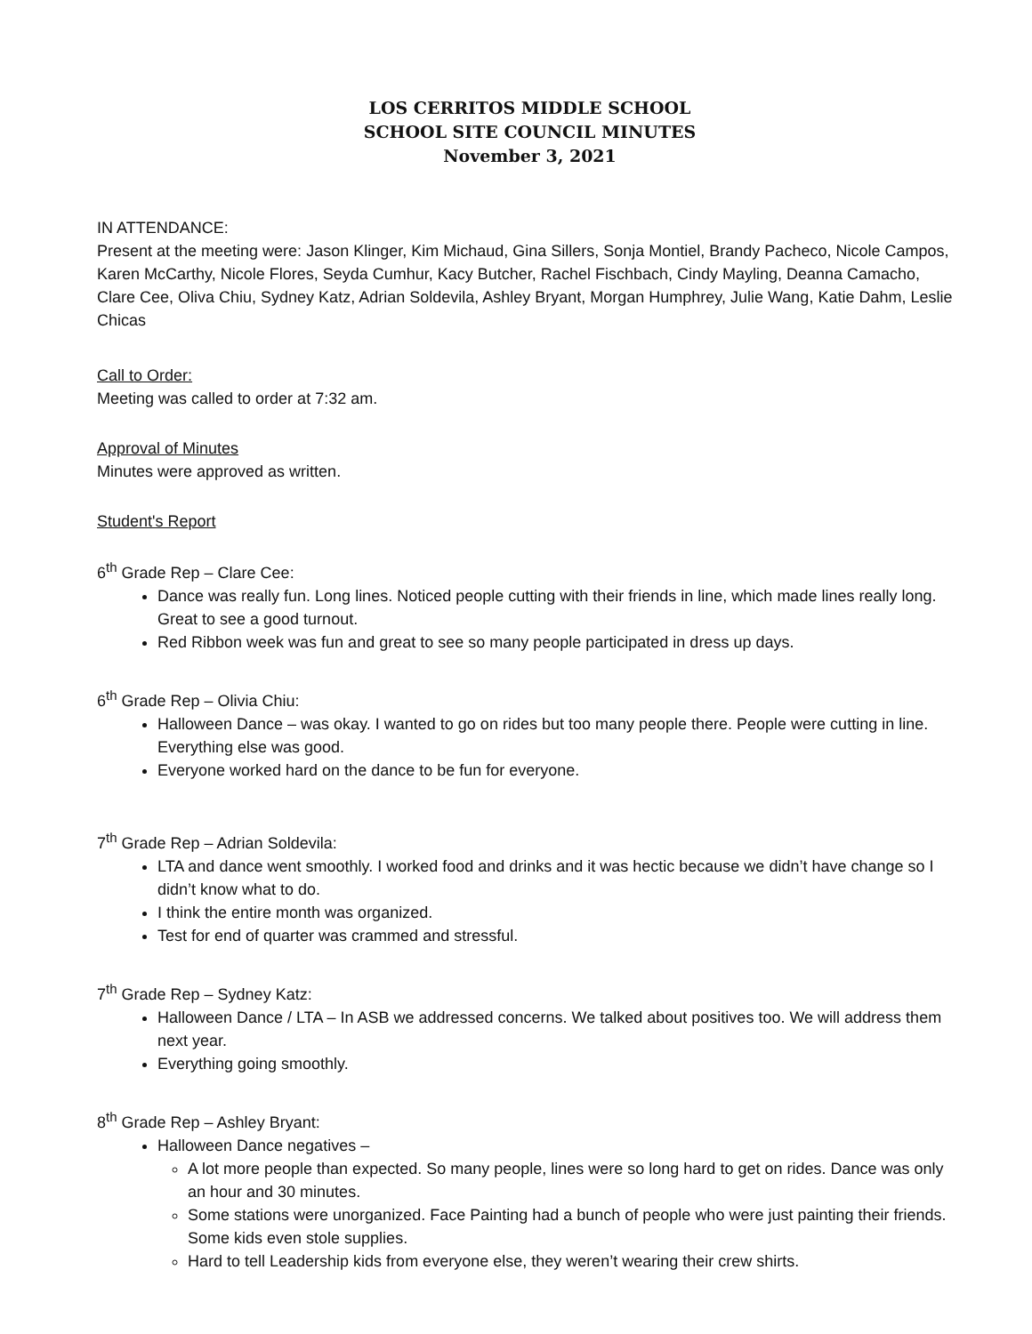LOS CERRITOS MIDDLE SCHOOL
SCHOOL SITE COUNCIL MINUTES
November 3, 2021
IN ATTENDANCE:
Present at the meeting were: Jason Klinger, Kim Michaud, Gina Sillers, Sonja Montiel, Brandy Pacheco, Nicole Campos, Karen McCarthy, Nicole Flores, Seyda Cumhur, Kacy Butcher, Rachel Fischbach, Cindy Mayling, Deanna Camacho, Clare Cee, Oliva Chiu, Sydney Katz, Adrian Soldevila, Ashley Bryant, Morgan Humphrey, Julie Wang, Katie Dahm, Leslie Chicas
Call to Order:
Meeting was called to order at 7:32 am.
Approval of Minutes
Minutes were approved as written.
Student's Report
6<sup>th</sup> Grade Rep – Clare Cee:
Dance was really fun. Long lines. Noticed people cutting with their friends in line, which made lines really long. Great to see a good turnout.
Red Ribbon week was fun and great to see so many people participated in dress up days.
6<sup>th</sup> Grade Rep – Olivia Chiu:
Halloween Dance – was okay. I wanted to go on rides but too many people there. People were cutting in line. Everything else was good.
Everyone worked hard on the dance to be fun for everyone.
7<sup>th</sup> Grade Rep – Adrian Soldevila:
LTA and dance went smoothly. I worked food and drinks and it was hectic because we didn’t have change so I didn’t know what to do.
I think the entire month was organized.
Test for end of quarter was crammed and stressful.
7<sup>th</sup> Grade Rep – Sydney Katz:
Halloween Dance / LTA – In ASB we addressed concerns. We talked about positives too. We will address them next year.
Everything going smoothly.
8<sup>th</sup> Grade Rep – Ashley Bryant:
Halloween Dance negatives –
A lot more people than expected. So many people, lines were so long hard to get on rides. Dance was only an hour and 30 minutes.
Some stations were unorganized. Face Painting had a bunch of people who were just painting their friends. Some kids even stole supplies.
Hard to tell Leadership kids from everyone else, they weren’t wearing their crew shirts.